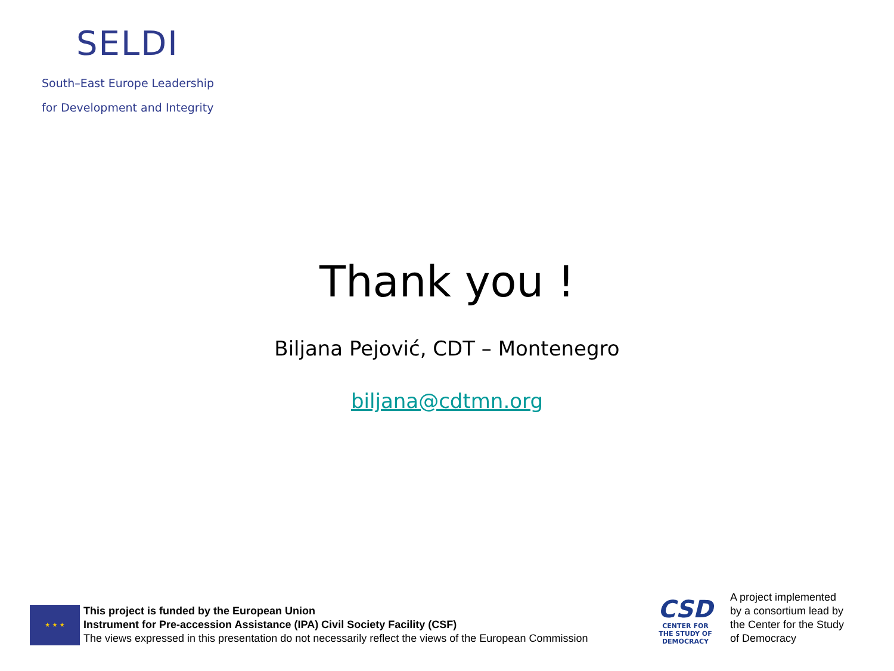SELDI
South–East Europe Leadership
for Development and Integrity
Thank you !
Biljana Pejović, CDT – Montenegro
biljana@cdtmn.org
★ ★ ★
This project is funded by the European Union
Instrument for Pre-accession Assistance (IPA) Civil Society Facility (CSF)
The views expressed in this presentation do not necessarily reflect the views of the European Commission
CSD
CENTER FOR
THE STUDY OF
DEMOCRACY
A project implemented
by a consortium lead by
the Center for the Study
of Democracy